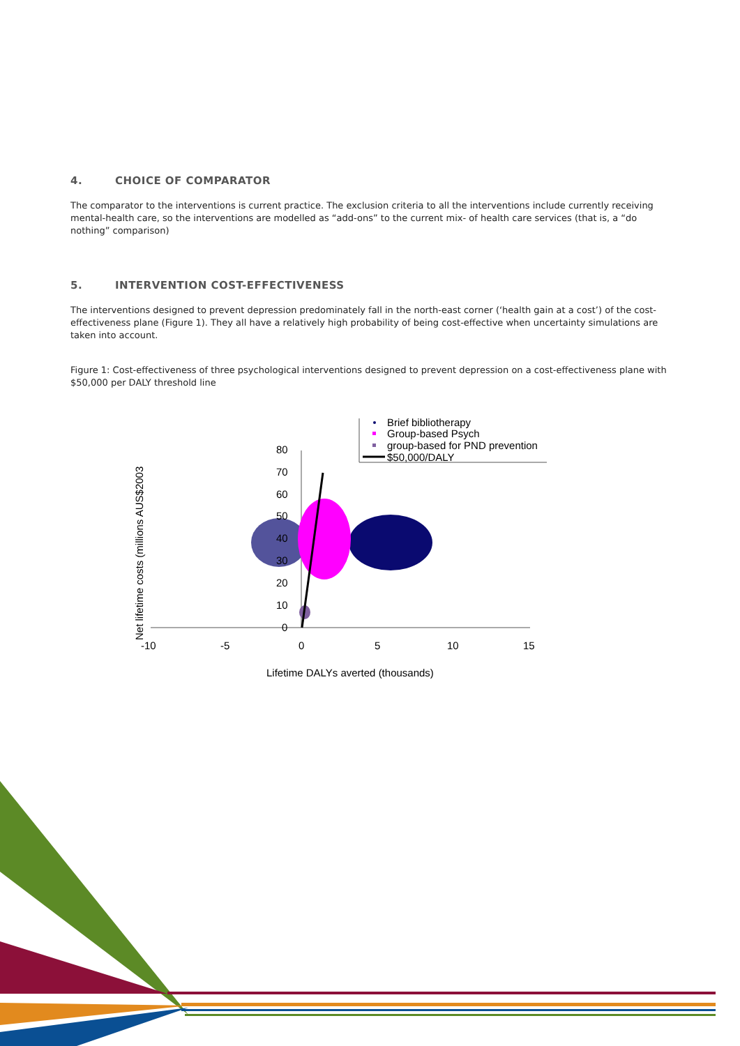4. CHOICE OF COMPARATOR
The comparator to the interventions is current practice. The exclusion criteria to all the interventions include currently receiving mental-health care, so the interventions are modelled as “add-ons” to the current mix- of health care services (that is, a “do nothing” comparison)
5. INTERVENTION COST-EFFECTIVENESS
The interventions designed to prevent depression predominately fall in the north-east corner (‘health gain at a cost’) of the cost-effectiveness plane (Figure 1). They all have a relatively high probability of being cost-effective when uncertainty simulations are taken into account.
Figure 1: Cost-effectiveness of three psychological interventions designed to prevent depression on a cost-effectiveness plane with $50,000 per DALY threshold line
80
70
60
50
40
30
20
10
0
-10
-5
0
5
10
15
Lifetime DALYs averted (thousands)
Net lifetime costs (millions AUS$2003
Brief bibliotherapy
Group-based Psych
group-based for PND prevention
$50,000/DALY